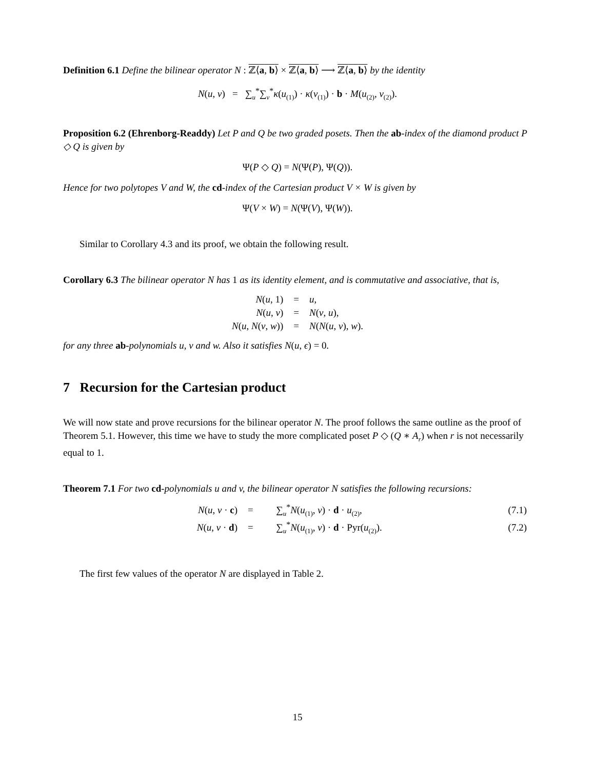Definition 6.1 Define the bilinear operator N : ℤ⟨a, b⟩ × ℤ⟨a, b⟩ ⟶ ℤ⟨a, b⟩ by the identity
N(u, v) = ∑<sub>u</sub><sup>*</sup>∑<sub>v</sub><sup>*</sup>κ(u<sub>(1)</sub>) · κ(v<sub>(1)</sub>) · b · M(u<sub>(2)</sub>, v<sub>(2)</sub>).
Proposition 6.2 (Ehrenborg-Readdy) Let P and Q be two graded posets. Then the ab-index of the diamond product P ◇ Q is given by
Ψ(P ◇ Q) = N(Ψ(P), Ψ(Q)).
Hence for two polytopes V and W, the cd-index of the Cartesian product V × W is given by
Ψ(V × W) = N(Ψ(V), Ψ(W)).
Similar to Corollary 4.3 and its proof, we obtain the following result.
Corollary 6.3 The bilinear operator N has 1 as its identity element, and is commutative and associative, that is,
| N ( u , 1) | = | u , |
| N ( u , v ) | = | N ( v , u ), |
| N ( u , N ( v , w )) | = | N ( N ( u , v ), w ). |
for any three ab-polynomials u, v and w. Also it satisfies N(u, ϵ) = 0.
7 Recursion for the Cartesian product
We will now state and prove recursions for the bilinear operator N. The proof follows the same outline as the proof of Theorem 5.1. However, this time we have to study the more complicated poset P ◇ (Q ∗ A<sub>r</sub>) when r is not necessarily equal to 1.
Theorem 7.1 For two cd-polynomials u and v, the bilinear operator N satisfies the following recursions:
| N ( u , v · c ) | = | ∑<sub>u</sub><sup>*</sup> N ( u<sub>(1)</sub>, v ) · d · u<sub>(2)</sub>, | (7.1) |
| N ( u , v · d ) | = | ∑<sub>u</sub><sup>*</sup> N ( u<sub>(1)</sub>, v ) · d · Pyr( u<sub>(2)</sub>). | (7.2) |
The first few values of the operator N are displayed in Table 2.
15